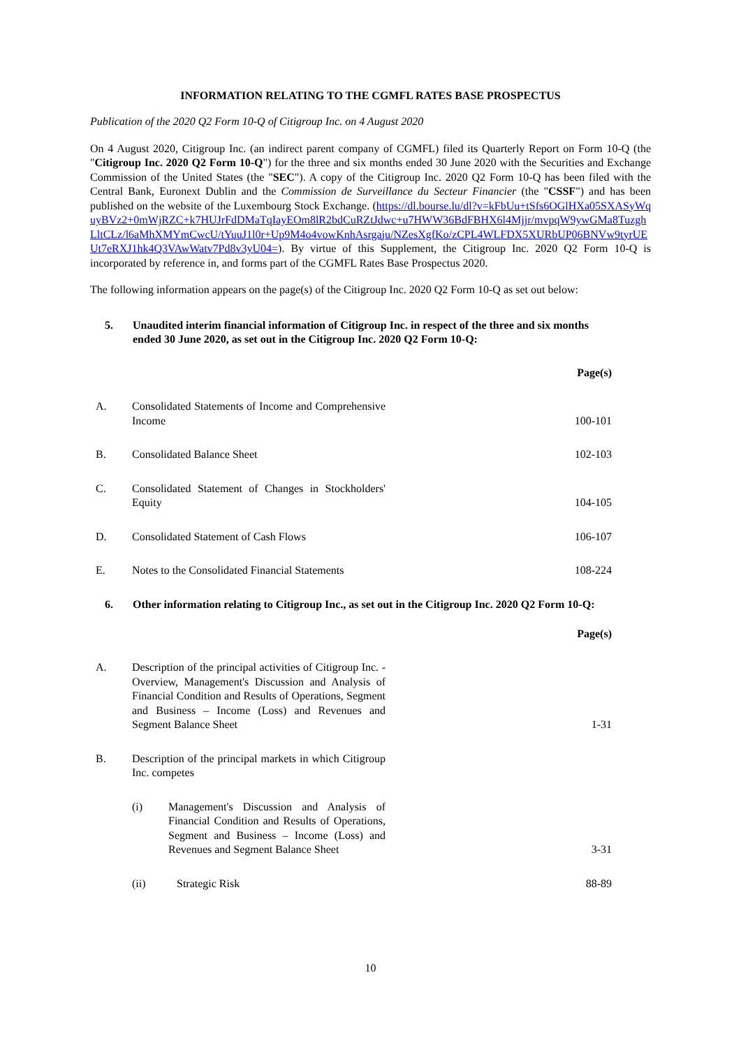INFORMATION RELATING TO THE CGMFL RATES BASE PROSPECTUS
Publication of the 2020 Q2 Form 10-Q of Citigroup Inc. on 4 August 2020
On 4 August 2020, Citigroup Inc. (an indirect parent company of CGMFL) filed its Quarterly Report on Form 10-Q (the "Citigroup Inc. 2020 Q2 Form 10-Q") for the three and six months ended 30 June 2020 with the Securities and Exchange Commission of the United States (the "SEC"). A copy of the Citigroup Inc. 2020 Q2 Form 10-Q has been filed with the Central Bank, Euronext Dublin and the Commission de Surveillance du Secteur Financier (the "CSSF") and has been published on the website of the Luxembourg Stock Exchange. (https://dl.bourse.lu/dl?v=kFbUu+tSfs6OGlHXa05SXASyWquyBVz2+0mWjRZC+k7HUJrFdDMaTqIayEOm8lR2bdCuRZtJdwc+u7HWW36BdFBHX6l4Mjjr/mvpqW9ywGMa8TuzghLltCLz/l6aMhXMYmCwcU/tYuuJ1l0r+Up9M4o4vowKnhAsrgaju/NZesXgfKo/zCPL4WLFDX5XURbUP06BNVw9tyrUEUt7eRXJ1hk4Q3VAwWatv7Pd8v3yU04=). By virtue of this Supplement, the Citigroup Inc. 2020 Q2 Form 10-Q is incorporated by reference in, and forms part of the CGMFL Rates Base Prospectus 2020.
The following information appears on the page(s) of the Citigroup Inc. 2020 Q2 Form 10-Q as set out below:
5. Unaudited interim financial information of Citigroup Inc. in respect of the three and six months ended 30 June 2020, as set out in the Citigroup Inc. 2020 Q2 Form 10-Q:
| | | Page(s) |
| A. | Consolidated Statements of Income and Comprehensive Income | 100-101 |
| B. | Consolidated Balance Sheet | 102-103 |
| C. | Consolidated Statement of Changes in Stockholders' Equity | 104-105 |
| D. | Consolidated Statement of Cash Flows | 106-107 |
| E. | Notes to the Consolidated Financial Statements | 108-224 |
6. Other information relating to Citigroup Inc., as set out in the Citigroup Inc. 2020 Q2 Form 10-Q:
| | | Page(s) |
| A. | Description of the principal activities of Citigroup Inc. - Overview, Management's Discussion and Analysis of Financial Condition and Results of Operations, Segment and Business – Income (Loss) and Revenues and Segment Balance Sheet | 1-31 |
| B. | Description of the principal markets in which Citigroup Inc. competes | |
| | (i) Management's Discussion and Analysis of Financial Condition and Results of Operations, Segment and Business – Income (Loss) and Revenues and Segment Balance Sheet | 3-31 |
| | (ii) Strategic Risk | 88-89 |
10